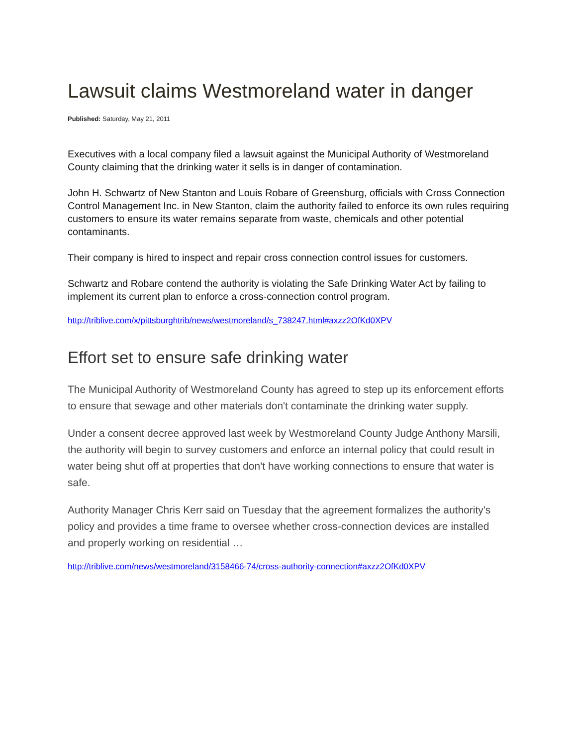Lawsuit claims Westmoreland water in danger
Published: Saturday, May 21, 2011
Executives with a local company filed a lawsuit against the Municipal Authority of Westmoreland County claiming that the drinking water it sells is in danger of contamination.
John H. Schwartz of New Stanton and Louis Robare of Greensburg, officials with Cross Connection Control Management Inc. in New Stanton, claim the authority failed to enforce its own rules requiring customers to ensure its water remains separate from waste, chemicals and other potential contaminants.
Their company is hired to inspect and repair cross connection control issues for customers.
Schwartz and Robare contend the authority is violating the Safe Drinking Water Act by failing to implement its current plan to enforce a cross-connection control program.
http://triblive.com/x/pittsburghtrib/news/westmoreland/s_738247.html#axzz2OfKd0XPV
Effort set to ensure safe drinking water
The Municipal Authority of Westmoreland County has agreed to step up its enforcement efforts to ensure that sewage and other materials don't contaminate the drinking water supply.
Under a consent decree approved last week by Westmoreland County Judge Anthony Marsili, the authority will begin to survey customers and enforce an internal policy that could result in water being shut off at properties that don't have working connections to ensure that water is safe.
Authority Manager Chris Kerr said on Tuesday that the agreement formalizes the authority's policy and provides a time frame to oversee whether cross-connection devices are installed and properly working on residential …
http://triblive.com/news/westmoreland/3158466-74/cross-authority-connection#axzz2OfKd0XPV